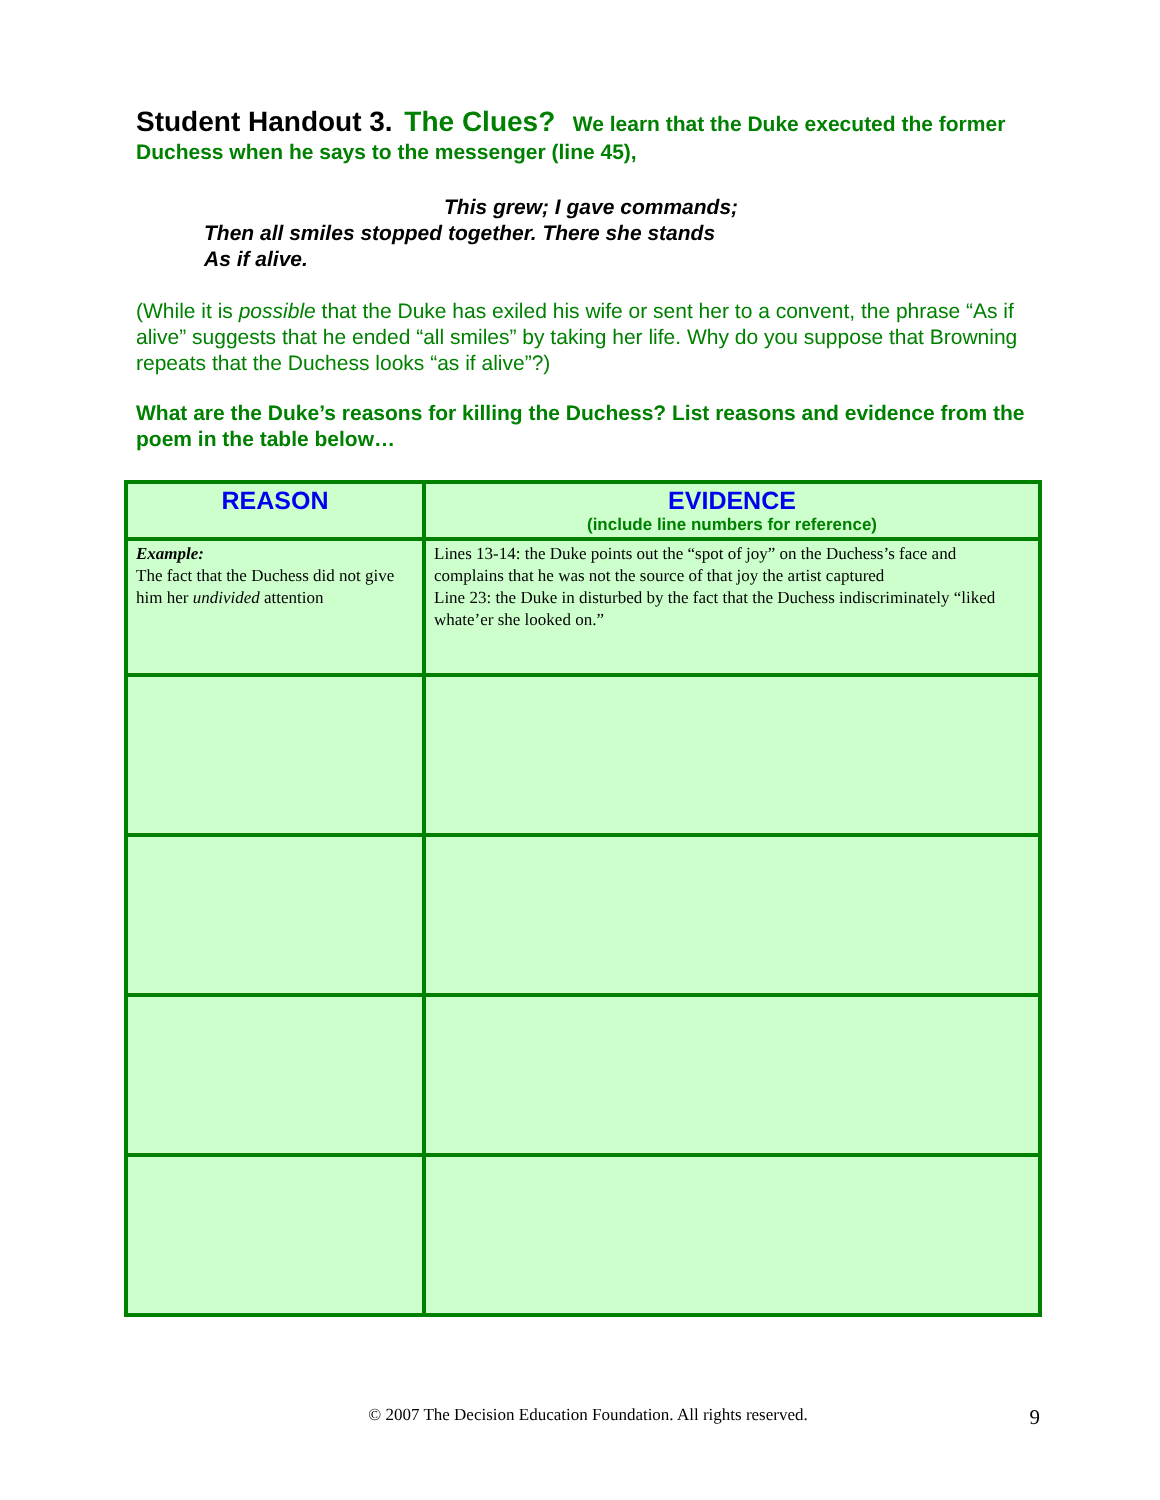Student Handout 3. The Clues? We learn that the Duke executed the former Duchess when he says to the messenger (line 45),
This grew; I gave commands;
Then all smiles stopped together. There she stands
As if alive.
(While it is possible that the Duke has exiled his wife or sent her to a convent, the phrase “As if alive” suggests that he ended “all smiles” by taking her life. Why do you suppose that Browning repeats that the Duchess looks “as if alive”?)
What are the Duke’s reasons for killing the Duchess? List reasons and evidence from the poem in the table below…
| REASON | EVIDENCE (include line numbers for reference) |
| --- | --- |
| Example: The fact that the Duchess did not give him her undivided attention | Lines 13-14: the Duke points out the “spot of joy” on the Duchess’s face and complains that he was not the source of that joy the artist captured Line 23: the Duke in disturbed by the fact that the Duchess indiscriminately “liked whate’er she looked on.” |
© 2007 The Decision Education Foundation. All rights reserved. 9